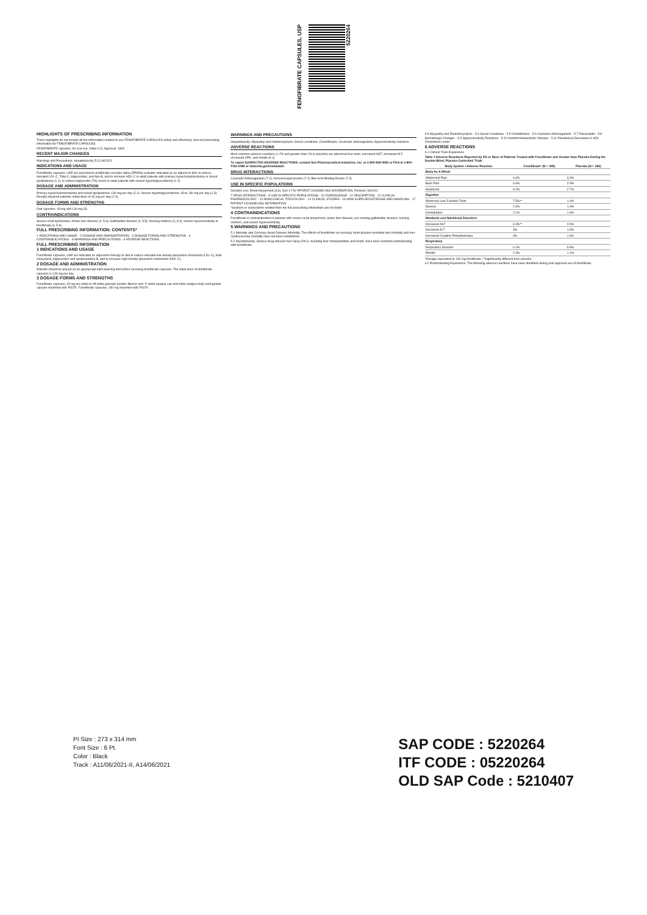FENOFIBRATE CAPSULES, USP
5220264
HIGHLIGHTS OF PRESCRIBING INFORMATION
These highlights do not include all the information needed to use FENOFIBRATE CAPSULES safely and effectively. See full prescribing information for FENOFIBRATE CAPSULES.
FENOFIBRATE capsules, for oral use. Initial U.S. Approval: 1993
RECENT MAJOR CHANGES
Warnings and Precautions, Hepatotoxicity (5.2) 06/2021
INDICATIONS AND USAGE
Fenofibrate capsules, USP are peroxisome proliferator receptor alpha (PPARα) activator indicated as an adjunct to diet: to reduce elevated LDL-C, Total-C, triglycerides, and Apo B, and to increase HDL-C in adult patients with primary hypercholesterolemia or mixed dyslipidemia (1.1); to reduce triglyceride (TG) levels in adult patients with severe hypertriglyceridemia (1.2).
DOSAGE AND ADMINISTRATION
Primary hypercholesterolemia and mixed dyslipidemia: 130 mg per day (2.2). Severe hypertriglyceridemia: 43 to 130 mg per day (2.3). Renally impaired patients: Initial dose of 43 mg per day (2.4).
DOSAGE FORMS AND STRENGTHS
Oral capsules: 43 mg and 130 mg (3).
CONTRAINDICATIONS
Severe renal dysfunction; Active liver disease (4, 5.3); Gallbladder disease (4, 5.5); Nursing mothers (4, 8.3); Known hypersensitivity to fenofibrate (4, 5.9)
FULL PRESCRIBING INFORMATION: CONTENTS*
1 INDICATIONS AND USAGE · 2 DOSAGE AND ADMINISTRATION · 3 DOSAGE FORMS AND STRENGTHS · 4 CONTRAINDICATIONS · 5 WARNINGS AND PRECAUTIONS · 6 ADVERSE REACTIONS
FULL PRESCRIBING INFORMATION
1 INDICATIONS AND USAGE
Fenofibrate capsules, USP are indicated as adjunctive therapy to diet to reduce elevated low-density lipoprotein cholesterol (LDL-C), total cholesterol, triglycerides and apolipoprotein B, and to increase high-density lipoprotein cholesterol (HDL-C).
2 DOSAGE AND ADMINISTRATION
Patients should be placed on an appropriate lipid-lowering diet before receiving fenofibrate capsules. The initial dose of fenofibrate capsules is 130 mg per day.
3 DOSAGE FORMS AND STRENGTHS
Fenofibrate capsules, 43 mg are white to off-white granular powder filled in size '4' white opaque cap and white opaque body hard gelatin capsule imprinted with 'RG78'. Fenofibrate capsules, 130 mg imprinted with 'RG79'.
WARNINGS AND PRECAUTIONS
Hepatotoxicity; Myopathy and rhabdomyolysis; Serum creatinine; Cholelithiasis; Coumarin anticoagulants; Hypersensitivity reactions.
ADVERSE REACTIONS
Most common adverse reactions (> 2% and greater than 1% in placebo) are abnormal liver tests, increased AST, increased ALT, increased CPK, and rhinitis (6.1).
To report SUSPECTED ADVERSE REACTIONS, contact Sun Pharmaceutical Industries, Inc. at 1-800-818-4555 or FDA at 1-800-FDA-1088 or www.fda.gov/medwatch.
DRUG INTERACTIONS
Coumarin Anticoagulants (7.1); Immunosuppressants (7.2); Bile-Acid Binding Resins (7.3)
USE IN SPECIFIC POPULATIONS
Geriatric use; Renal impairment (8.6). See 17 for PATIENT COUNSELING INFORMATION. Revised: 06/2021
7 DRUG INTERACTIONS · 8 USE IN SPECIFIC POPULATIONS · 10 OVERDOSAGE · 11 DESCRIPTION · 12 CLINICAL PHARMACOLOGY · 13 NONCLINICAL TOXICOLOGY · 14 CLINICAL STUDIES · 16 HOW SUPPLIED/STORAGE AND HANDLING · 17 PATIENT COUNSELING INFORMATION
*Sections or subsections omitted from the full prescribing information are not listed
4 CONTRAINDICATIONS
Fenofibrate is contraindicated in patients with severe renal impairment, active liver disease, pre-existing gallbladder disease, nursing mothers, and known hypersensitivity.
5 WARNINGS AND PRECAUTIONS
5.1 Mortality and Coronary Heart Disease Morbidity. The effects of fenofibrate on coronary heart disease morbidity and mortality and non-cardiovascular mortality have not been established.
5.2 Hepatotoxicity. Serious drug-induced liver injury (DILI), including liver transplantation and death, have been reported postmarketing with fenofibrate.
5.3 Myopathy and Rhabdomyolysis · 5.4 Serum Creatinine · 5.5 Cholelithiasis · 5.6 Coumarin Anticoagulants · 5.7 Pancreatitis · 5.8 Hematologic Changes · 5.9 Hypersensitivity Reactions · 5.10 Venothromboembolic Disease · 5.11 Paradoxical Decreases in HDL Cholesterol Levels
6 ADVERSE REACTIONS
6.1 Clinical Trials Experience
Table 1 Adverse Reactions Reported by 2% or More of Patients Treated with Fenofibrate and Greater than Placebo During the Double-Blind, Placebo-Controlled Trials
| Body System / Adverse Reaction | Fenofibrate* (N = 439) | Placebo (N = 365) |
| --- | --- | --- |
| Body As A Whole | | |
| Abdominal Pain | 4.6% | 4.4% |
| Back Pain | 3.4% | 2.5% |
| Headache | 3.2% | 2.7% |
| Digestive | | |
| Abnormal Liver Function Tests | 7.5%** | 1.4% |
| Nausea | 2.3% | 1.9% |
| Constipation | 2.1% | 1.4% |
| Metabolic and Nutritional Disorders | | |
| Increased AST | 3.4%** | 0.5% |
| Increased ALT | 3% | 1.6% |
| Increased Creatine Phosphokinase | 3% | 1.4% |
| Respiratory | | |
| Respiratory Disorder | 6.2% | 5.5% |
| Rhinitis | 2.3% | 1.1% |
*Dosage equivalent to 130 mg fenofibrate. **Significantly different from placebo
6.2 Postmarketing Experience. The following adverse reactions have been identified during post approval use of fenofibrate.
PI Size : 273 x 314 mm
Font Size : 6 Pt.
Color : Black
Track : A11/06/2021-II, A14/06/2021
SAP CODE : 5220264
ITF CODE : 05220264
OLD SAP Code : 5210407